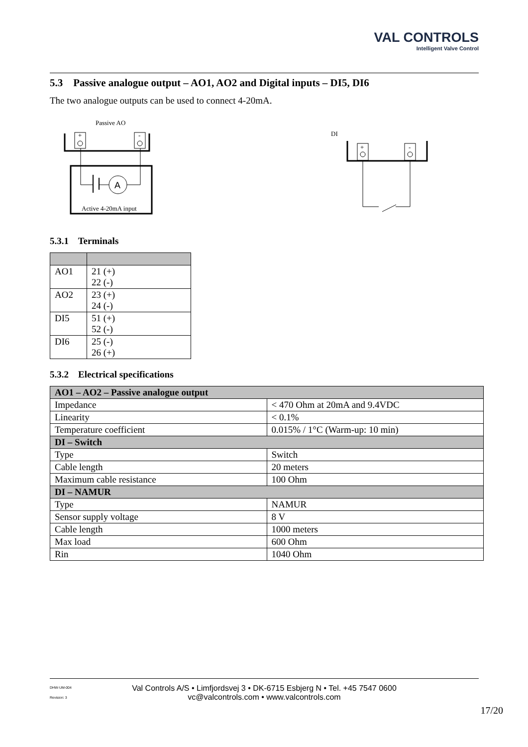VAL CONTROLS
Intelligent Valve Control
5.3 Passive analogue output – AO1, AO2 and Digital inputs – DI5, DI6
The two analogue outputs can be used to connect 4-20mA.
Passive AO
+
-
A
Active 4-20mA input
DI
+
-
5.3.1 Terminals
| AO1 | 21 (+) 22 (-) |
| AO2 | 23 (+) 24 (-) |
| DI5 | 51 (+) 52 (-) |
| DI6 | 25 (-) 26 (+) |
5.3.2 Electrical specifications
| AO1 – AO2 – Passive analogue output | |
| --- | --- |
| Impedance | < 470 Ohm at 20mA and 9.4VDC |
| Linearity | < 0.1% |
| Temperature coefficient | 0.015% / 1°C (Warm-up: 10 min) |
| DI – Switch | |
| Type | Switch |
| Cable length | 20 meters |
| Maximum cable resistance | 100 Ohm |
| DI – NAMUR | |
| Type | NAMUR |
| Sensor supply voltage | 8 V |
| Cable length | 1000 meters |
| Max load | 600 Ohm |
| Rin | 1040 Ohm |
DHW-UM-004
Revision: 3
Val Controls A/S • Limfjordsvej 3 • DK-6715 Esbjerg N • Tel. +45 7547 0600
vc@valcontrols.com • www.valcontrols.com
17/20